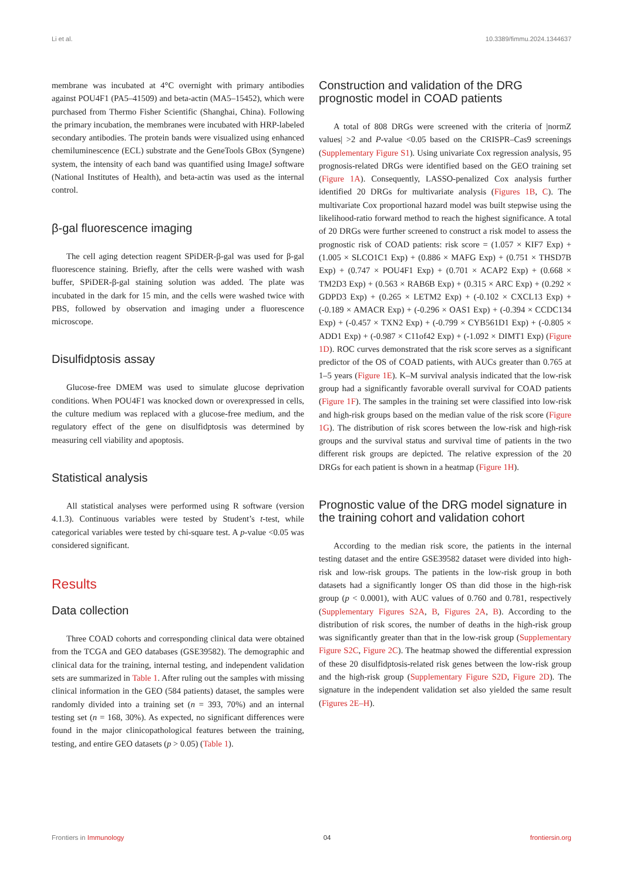Li et al. 10.3389/fimmu.2024.1344637
membrane was incubated at 4°C overnight with primary antibodies against POU4F1 (PA5–41509) and beta-actin (MA5–15452), which were purchased from Thermo Fisher Scientific (Shanghai, China). Following the primary incubation, the membranes were incubated with HRP-labeled secondary antibodies. The protein bands were visualized using enhanced chemiluminescence (ECL) substrate and the GeneTools GBox (Syngene) system, the intensity of each band was quantified using ImageJ software (National Institutes of Health), and beta-actin was used as the internal control.
β-gal fluorescence imaging
The cell aging detection reagent SPiDER-β-gal was used for β-gal fluorescence staining. Briefly, after the cells were washed with wash buffer, SPiDER-β-gal staining solution was added. The plate was incubated in the dark for 15 min, and the cells were washed twice with PBS, followed by observation and imaging under a fluorescence microscope.
Disulfidptosis assay
Glucose-free DMEM was used to simulate glucose deprivation conditions. When POU4F1 was knocked down or overexpressed in cells, the culture medium was replaced with a glucose-free medium, and the regulatory effect of the gene on disulfidptosis was determined by measuring cell viability and apoptosis.
Statistical analysis
All statistical analyses were performed using R software (version 4.1.3). Continuous variables were tested by Student’s t-test, while categorical variables were tested by chi-square test. A p-value <0.05 was considered significant.
Results
Data collection
Three COAD cohorts and corresponding clinical data were obtained from the TCGA and GEO databases (GSE39582). The demographic and clinical data for the training, internal testing, and independent validation sets are summarized in Table 1. After ruling out the samples with missing clinical information in the GEO (584 patients) dataset, the samples were randomly divided into a training set (n = 393, 70%) and an internal testing set (n = 168, 30%). As expected, no significant differences were found in the major clinicopathological features between the training, testing, and entire GEO datasets (p > 0.05) (Table 1).
Construction and validation of the DRG prognostic model in COAD patients
A total of 808 DRGs were screened with the criteria of |normZ values| >2 and P-value <0.05 based on the CRISPR–Cas9 screenings (Supplementary Figure S1). Using univariate Cox regression analysis, 95 prognosis-related DRGs were identified based on the GEO training set (Figure 1A). Consequently, LASSO-penalized Cox analysis further identified 20 DRGs for multivariate analysis (Figures 1B, C). The multivariate Cox proportional hazard model was built stepwise using the likelihood-ratio forward method to reach the highest significance. A total of 20 DRGs were further screened to construct a risk model to assess the prognostic risk of COAD patients: risk score = (1.057 × KIF7 Exp) + (1.005 × SLCO1C1 Exp) + (0.886 × MAFG Exp) + (0.751 × THSD7B Exp) + (0.747 × POU4F1 Exp) + (0.701 × ACAP2 Exp) + (0.668 × TM2D3 Exp) + (0.563 × RAB6B Exp) + (0.315 × ARC Exp) + (0.292 × GDPD3 Exp) + (0.265 × LETM2 Exp) + (-0.102 × CXCL13 Exp) + (-0.189 × AMACR Exp) + (-0.296 × OAS1 Exp) + (-0.394 × CCDC134 Exp) + (-0.457 × TXN2 Exp) + (-0.799 × CYB561D1 Exp) + (-0.805 × ADD1 Exp) + (-0.987 × C11of42 Exp) + (-1.092 × DIMT1 Exp) (Figure 1D). ROC curves demonstrated that the risk score serves as a significant predictor of the OS of COAD patients, with AUCs greater than 0.765 at 1–5 years (Figure 1E). K–M survival analysis indicated that the low-risk group had a significantly favorable overall survival for COAD patients (Figure 1F). The samples in the training set were classified into low-risk and high-risk groups based on the median value of the risk score (Figure 1G). The distribution of risk scores between the low-risk and high-risk groups and the survival status and survival time of patients in the two different risk groups are depicted. The relative expression of the 20 DRGs for each patient is shown in a heatmap (Figure 1H).
Prognostic value of the DRG model signature in the training cohort and validation cohort
According to the median risk score, the patients in the internal testing dataset and the entire GSE39582 dataset were divided into high-risk and low-risk groups. The patients in the low-risk group in both datasets had a significantly longer OS than did those in the high-risk group (p < 0.0001), with AUC values of 0.760 and 0.781, respectively (Supplementary Figures S2A, B, Figures 2A, B). According to the distribution of risk scores, the number of deaths in the high-risk group was significantly greater than that in the low-risk group (Supplementary Figure S2C, Figure 2C). The heatmap showed the differential expression of these 20 disulfidptosis-related risk genes between the low-risk group and the high-risk group (Supplementary Figure S2D, Figure 2D). The signature in the independent validation set also yielded the same result (Figures 2E–H).
Frontiers in Immunology 04 frontiersin.org